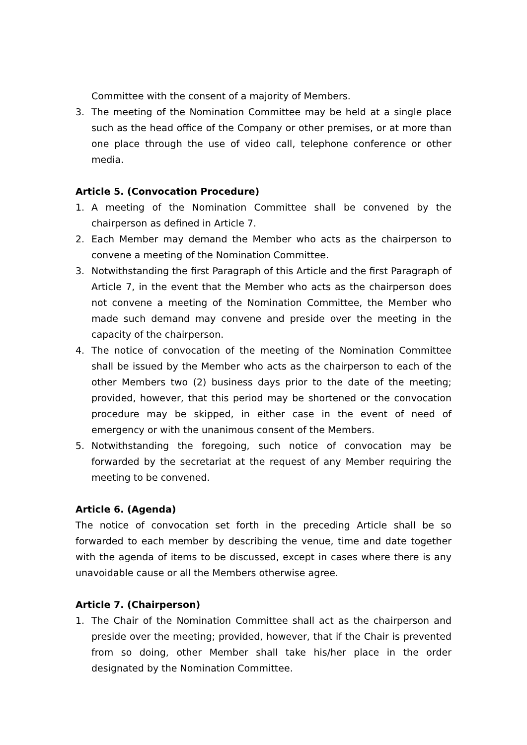Committee with the consent of a majority of Members.
3. The meeting of the Nomination Committee may be held at a single place such as the head office of the Company or other premises, or at more than one place through the use of video call, telephone conference or other media.
Article 5. (Convocation Procedure)
1. A meeting of the Nomination Committee shall be convened by the chairperson as defined in Article 7.
2. Each Member may demand the Member who acts as the chairperson to convene a meeting of the Nomination Committee.
3. Notwithstanding the first Paragraph of this Article and the first Paragraph of Article 7, in the event that the Member who acts as the chairperson does not convene a meeting of the Nomination Committee, the Member who made such demand may convene and preside over the meeting in the capacity of the chairperson.
4. The notice of convocation of the meeting of the Nomination Committee shall be issued by the Member who acts as the chairperson to each of the other Members two (2) business days prior to the date of the meeting; provided, however, that this period may be shortened or the convocation procedure may be skipped, in either case in the event of need of emergency or with the unanimous consent of the Members.
5. Notwithstanding the foregoing, such notice of convocation may be forwarded by the secretariat at the request of any Member requiring the meeting to be convened.
Article 6. (Agenda)
The notice of convocation set forth in the preceding Article shall be so forwarded to each member by describing the venue, time and date together with the agenda of items to be discussed, except in cases where there is any unavoidable cause or all the Members otherwise agree.
Article 7. (Chairperson)
1. The Chair of the Nomination Committee shall act as the chairperson and preside over the meeting; provided, however, that if the Chair is prevented from so doing, other Member shall take his/her place in the order designated by the Nomination Committee.